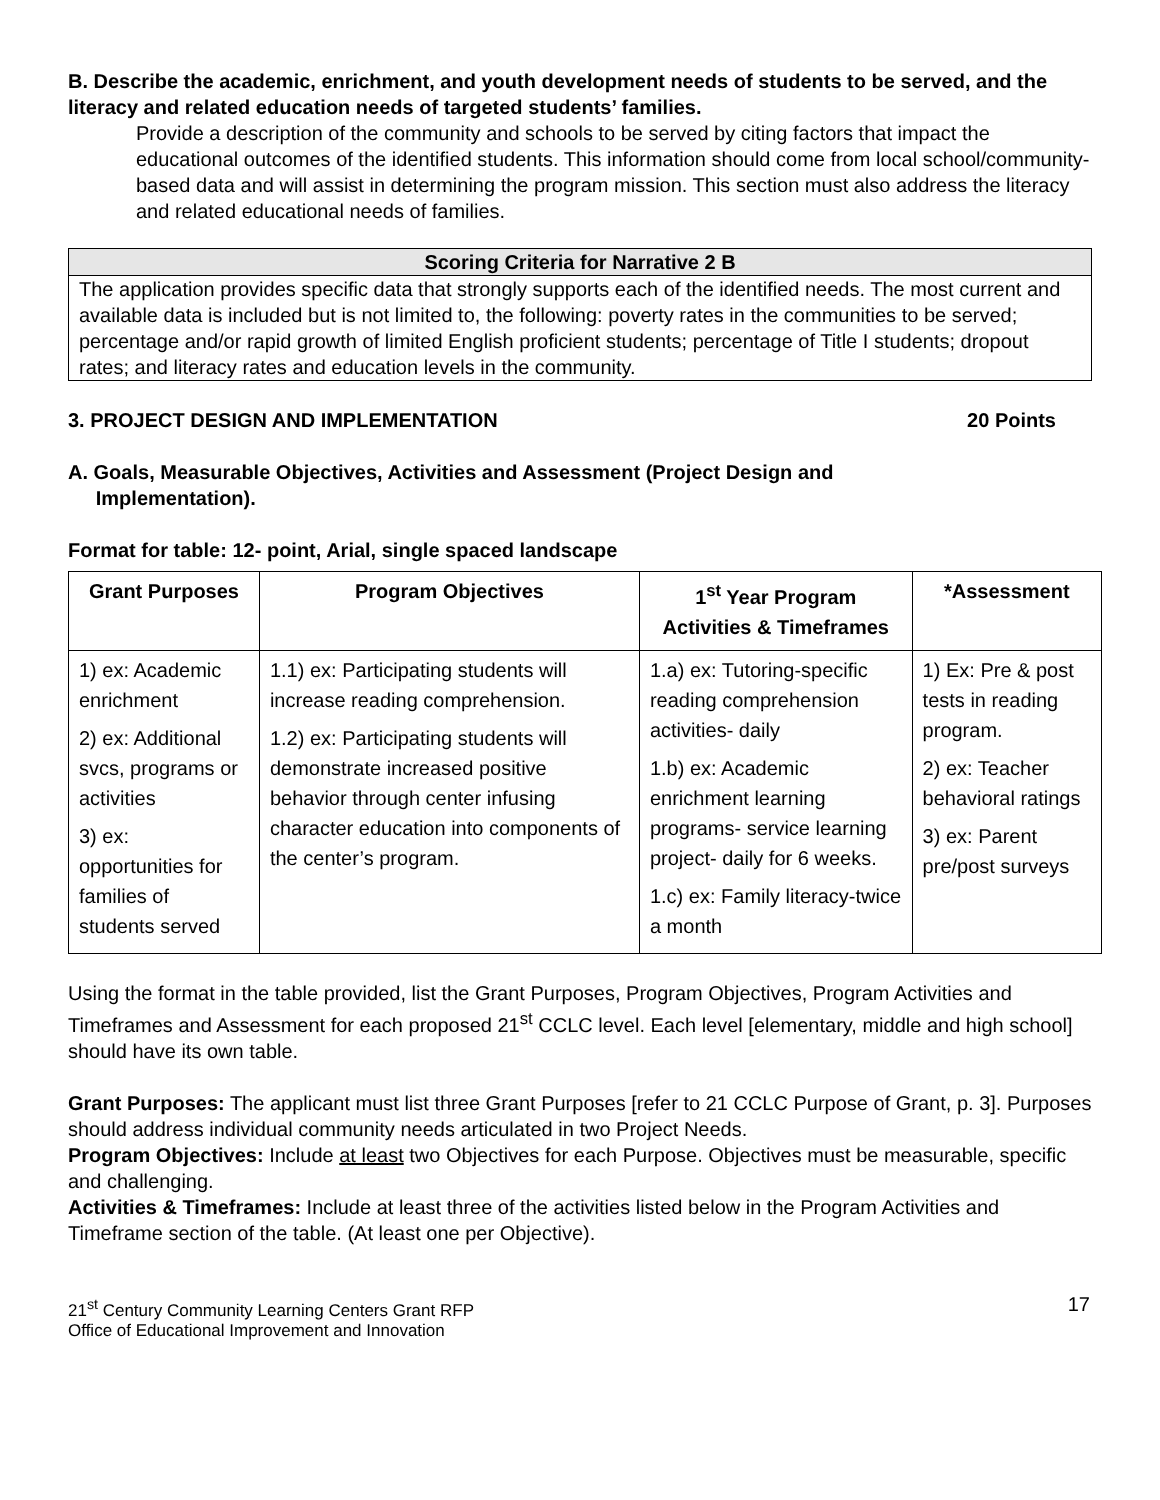B. Describe the academic, enrichment, and youth development needs of students to be served, and the literacy and related education needs of targeted students’ families.
Provide a description of the community and schools to be served by citing factors that impact the educational outcomes of the identified students. This information should come from local school/community-based data and will assist in determining the program mission. This section must also address the literacy and related educational needs of families.
Scoring Criteria for Narrative 2 B
The application provides specific data that strongly supports each of the identified needs. The most current and available data is included but is not limited to, the following: poverty rates in the communities to be served; percentage and/or rapid growth of limited English proficient students; percentage of Title I students; dropout rates; and literacy rates and education levels in the community.
3. PROJECT DESIGN AND IMPLEMENTATION 20 Points
A. Goals, Measurable Objectives, Activities and Assessment (Project Design and
Implementation).
Format for table: 12- point, Arial, single spaced landscape
| Grant Purposes | Program Objectives | 1<sup>st</sup> Year Program Activities & Timeframes | *Assessment |
| --- | --- | --- | --- |
| 1) ex: Academic enrichment 2) ex: Additional svcs, programs or activities 3) ex: opportunities for families of students served | 1.1) ex: Participating students will increase reading comprehension. 1.2) ex: Participating students will demonstrate increased positive behavior through center infusing character education into components of the center’s program. | 1.a) ex: Tutoring-specific reading comprehension activities- daily 1.b) ex: Academic enrichment learning programs- service learning project- daily for 6 weeks. 1.c) ex: Family literacy-twice a month | 1) Ex: Pre & post tests in reading program. 2) ex: Teacher behavioral ratings 3) ex: Parent pre/post surveys |
Using the format in the table provided, list the Grant Purposes, Program Objectives, Program Activities and Timeframes and Assessment for each proposed 21<sup>st</sup> CCLC level. Each level [elementary, middle and high school] should have its own table.
Grant Purposes: The applicant must list three Grant Purposes [refer to 21 CCLC Purpose of Grant, p. 3]. Purposes should address individual community needs articulated in two Project Needs.
Program Objectives: Include at least two Objectives for each Purpose. Objectives must be measurable, specific and challenging.
Activities & Timeframes: Include at least three of the activities listed below in the Program Activities and Timeframe section of the table. (At least one per Objective).
21<sup>st</sup> Century Community Learning Centers Grant RFP
Office of Educational Improvement and Innovation
17